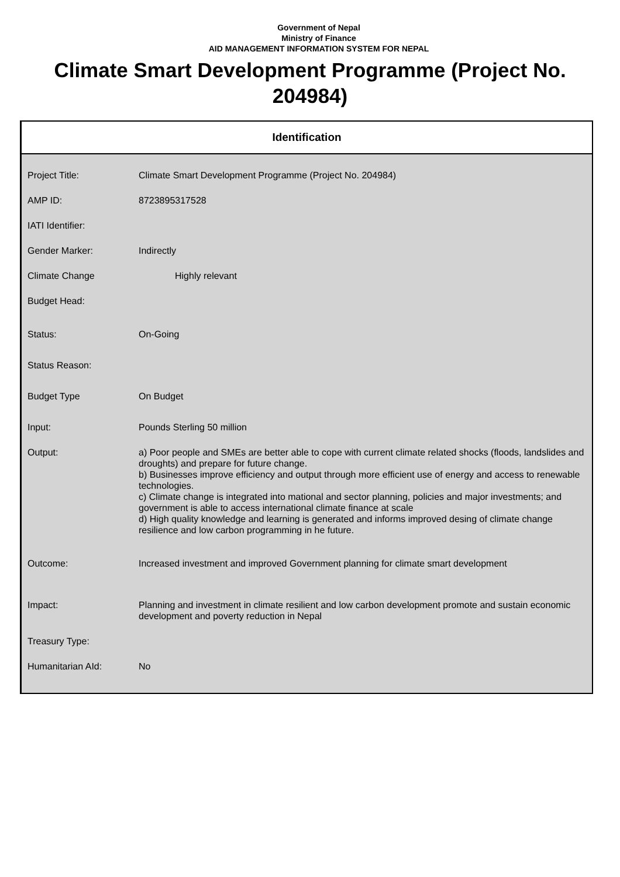Government of Nepal
Ministry of Finance
AID MANAGEMENT INFORMATION SYSTEM FOR NEPAL
Climate Smart Development Programme (Project No. 204984)
Identification
| Project Title: | Climate Smart Development Programme (Project No. 204984) |
| AMP ID: | 8723895317528 |
| IATI Identifier: | |
| Gender Marker: | Indirectly |
| Climate Change | Highly relevant |
| Budget Head: | |
| Status: | On-Going |
| Status Reason: | |
| Budget Type | On Budget |
| Input: | Pounds Sterling 50 million |
| Output: | a) Poor people and SMEs are better able to cope with current climate related shocks (floods, landslides and droughts) and prepare for future change. b) Businesses improve efficiency and output through more efficient use of energy and access to renewable technologies. c) Climate change is integrated into mational and sector planning, policies and major investments; and government is able to access international climate finance at scale d) High quality knowledge and learning is generated and informs improved desing of climate change resilience and low carbon programming in he future. |
| Outcome: | Increased investment and improved Government planning for climate smart development |
| Impact: | Planning and investment in climate resilient and low carbon development promote and sustain economic development and poverty reduction in Nepal |
| Treasury Type: | |
| Humanitarian AId: | No |